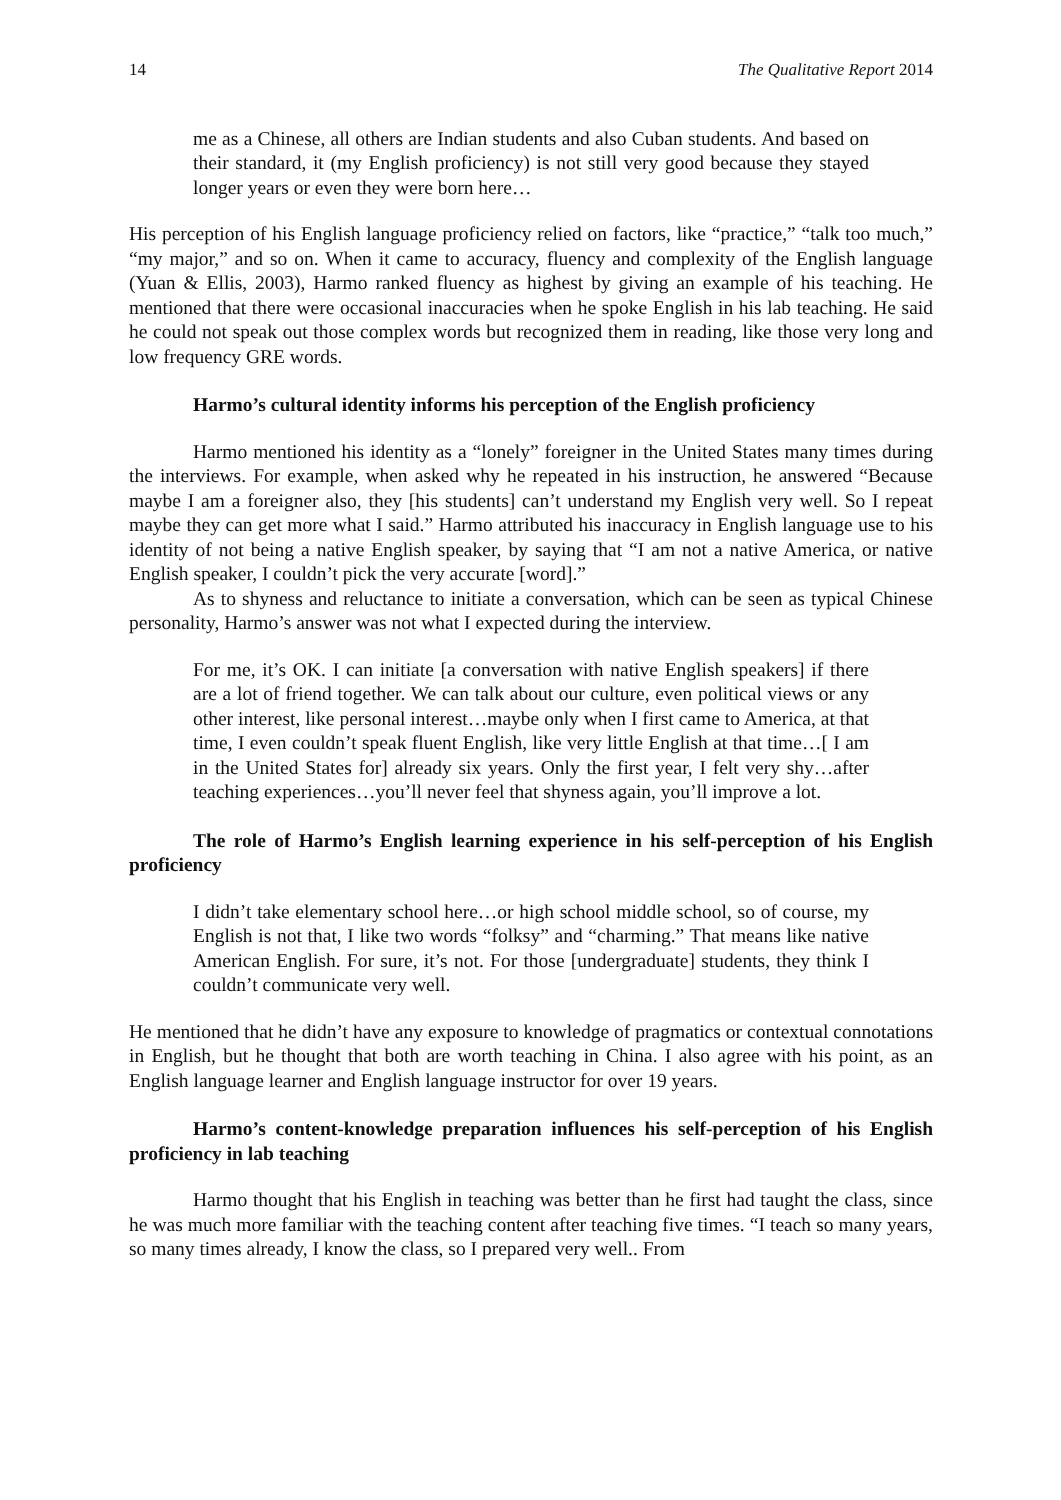14 The Qualitative Report 2014
me as a Chinese, all others are Indian students and also Cuban students. And based on their standard, it (my English proficiency) is not still very good because they stayed longer years or even they were born here…
His perception of his English language proficiency relied on factors, like “practice,” “talk too much,” “my major,” and so on. When it came to accuracy, fluency and complexity of the English language (Yuan & Ellis, 2003), Harmo ranked fluency as highest by giving an example of his teaching. He mentioned that there were occasional inaccuracies when he spoke English in his lab teaching. He said he could not speak out those complex words but recognized them in reading, like those very long and low frequency GRE words.
Harmo’s cultural identity informs his perception of the English proficiency
Harmo mentioned his identity as a “lonely” foreigner in the United States many times during the interviews. For example, when asked why he repeated in his instruction, he answered “Because maybe I am a foreigner also, they [his students] can’t understand my English very well. So I repeat maybe they can get more what I said.” Harmo attributed his inaccuracy in English language use to his identity of not being a native English speaker, by saying that “I am not a native America, or native English speaker, I couldn’t pick the very accurate [word].”
As to shyness and reluctance to initiate a conversation, which can be seen as typical Chinese personality, Harmo’s answer was not what I expected during the interview.
For me, it’s OK. I can initiate [a conversation with native English speakers] if there are a lot of friend together. We can talk about our culture, even political views or any other interest, like personal interest…maybe only when I first came to America, at that time, I even couldn’t speak fluent English, like very little English at that time…[ I am in the United States for] already six years. Only the first year, I felt very shy…after teaching experiences…you’ll never feel that shyness again, you’ll improve a lot.
The role of Harmo’s English learning experience in his self-perception of his English proficiency
I didn’t take elementary school here…or high school middle school, so of course, my English is not that, I like two words “folksy” and “charming.” That means like native American English. For sure, it’s not. For those [undergraduate] students, they think I couldn’t communicate very well.
He mentioned that he didn’t have any exposure to knowledge of pragmatics or contextual connotations in English, but he thought that both are worth teaching in China. I also agree with his point, as an English language learner and English language instructor for over 19 years.
Harmo’s content-knowledge preparation influences his self-perception of his English proficiency in lab teaching
Harmo thought that his English in teaching was better than he first had taught the class, since he was much more familiar with the teaching content after teaching five times. “I teach so many years, so many times already, I know the class, so I prepared very well.. From